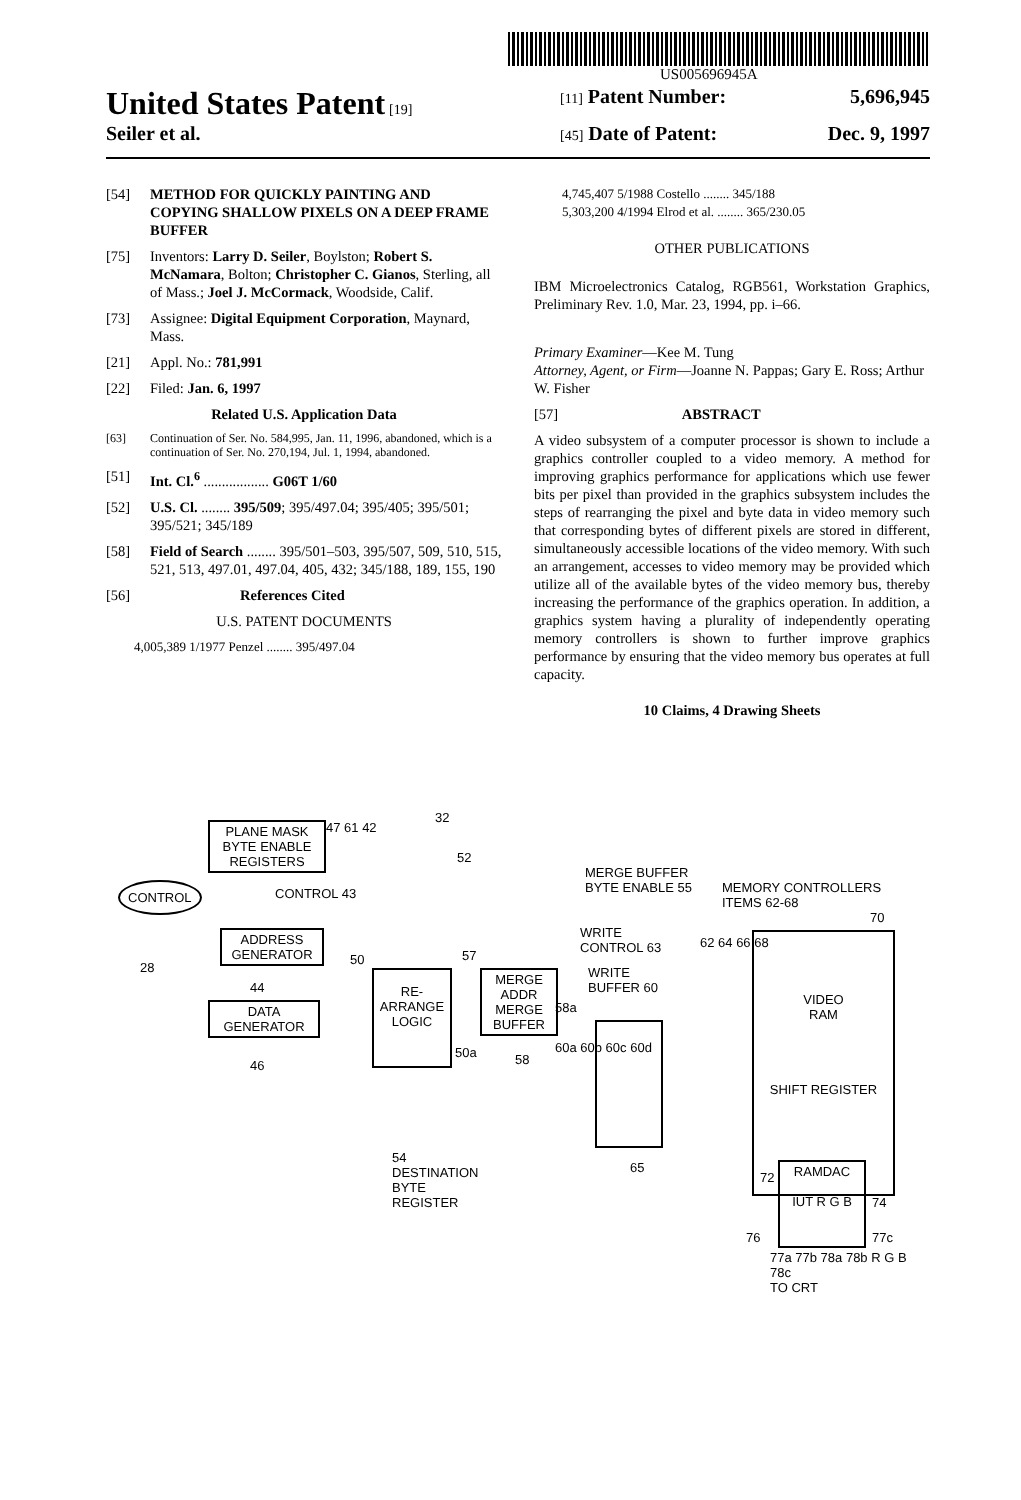US005696945A
United States Patent [19] [11] Patent Number: 5,696,945
Seiler et al.
[45] Date of Patent: Dec. 9, 1997
[54] METHOD FOR QUICKLY PAINTING AND COPYING SHALLOW PIXELS ON A DEEP FRAME BUFFER
[75] Inventors: Larry D. Seiler, Boylston; Robert S. McNamara, Bolton; Christopher C. Gianos, Sterling, all of Mass.; Joel J. McCormack, Woodside, Calif.
[73] Assignee: Digital Equipment Corporation, Maynard, Mass.
[21] Appl. No.: 781,991
[22] Filed: Jan. 6, 1997
Related U.S. Application Data
[63] Continuation of Ser. No. 584,995, Jan. 11, 1996, abandoned, which is a continuation of Ser. No. 270,194, Jul. 1, 1994, abandoned.
[51] Int. Cl.<sup>6</sup> .................. G06T 1/60
[52] U.S. Cl. ........ 395/509; 395/497.04; 395/405; 395/501; 395/521; 345/189
[58] Field of Search ........ 395/501–503, 395/507, 509, 510, 515, 521, 513, 497.01, 497.04, 405, 432; 345/188, 189, 155, 190
[56] References Cited
U.S. PATENT DOCUMENTS
4,005,389 1/1977 Penzel ........ 395/497.04
4,745,407 5/1988 Costello ........ 345/188
5,303,200 4/1994 Elrod et al. ........ 365/230.05
OTHER PUBLICATIONS
IBM Microelectronics Catalog, RGB561, Workstation Graphics, Preliminary Rev. 1.0, Mar. 23, 1994, pp. i–66.
Primary Examiner—Kee M. Tung
Attorney, Agent, or Firm—Joanne N. Pappas; Gary E. Ross; Arthur W. Fisher
[57] ABSTRACT
A video subsystem of a computer processor is shown to include a graphics controller coupled to a video memory. A method for improving graphics performance for applications which use fewer bits per pixel than provided in the graphics subsystem includes the steps of rearranging the pixel and byte data in video memory such that corresponding bytes of different pixels are stored in different, simultaneously accessible locations of the video memory. With such an arrangement, accesses to video memory may be provided which utilize all of the available bytes of the video memory bus, thereby increasing the performance of the graphics operation. In addition, a graphics system having a plurality of independently operating memory controllers is shown to further improve graphics performance by ensuring that the video memory bus operates at full capacity.
10 Claims, 4 Drawing Sheets
PLANE MASK
BYTE ENABLE
REGISTERS
47 61 42
32
CONTROL CONTROL 43
ADDRESS GENERATOR
44
DATA GENERATOR
46
28
RE-
ARRANGE
LOGIC
50
50a
52
MERGE ADDR
MERGE BUFFER
57
58
MERGE BUFFER
BYTE ENABLE 55
WRITE
CONTROL 63
WRITE
BUFFER 60
58a
60a 60b 60c 60d
MEMORY CONTROLLERS
ITEMS 62-68
62 64 66 68
65
VIDEO
RAM
SHIFT REGISTER
70
54
DESTINATION
BYTE
REGISTER
72
RAMDAC
IUT R G B
74
76 77c
77a 77b 78a 78b R G B 78c
TO CRT